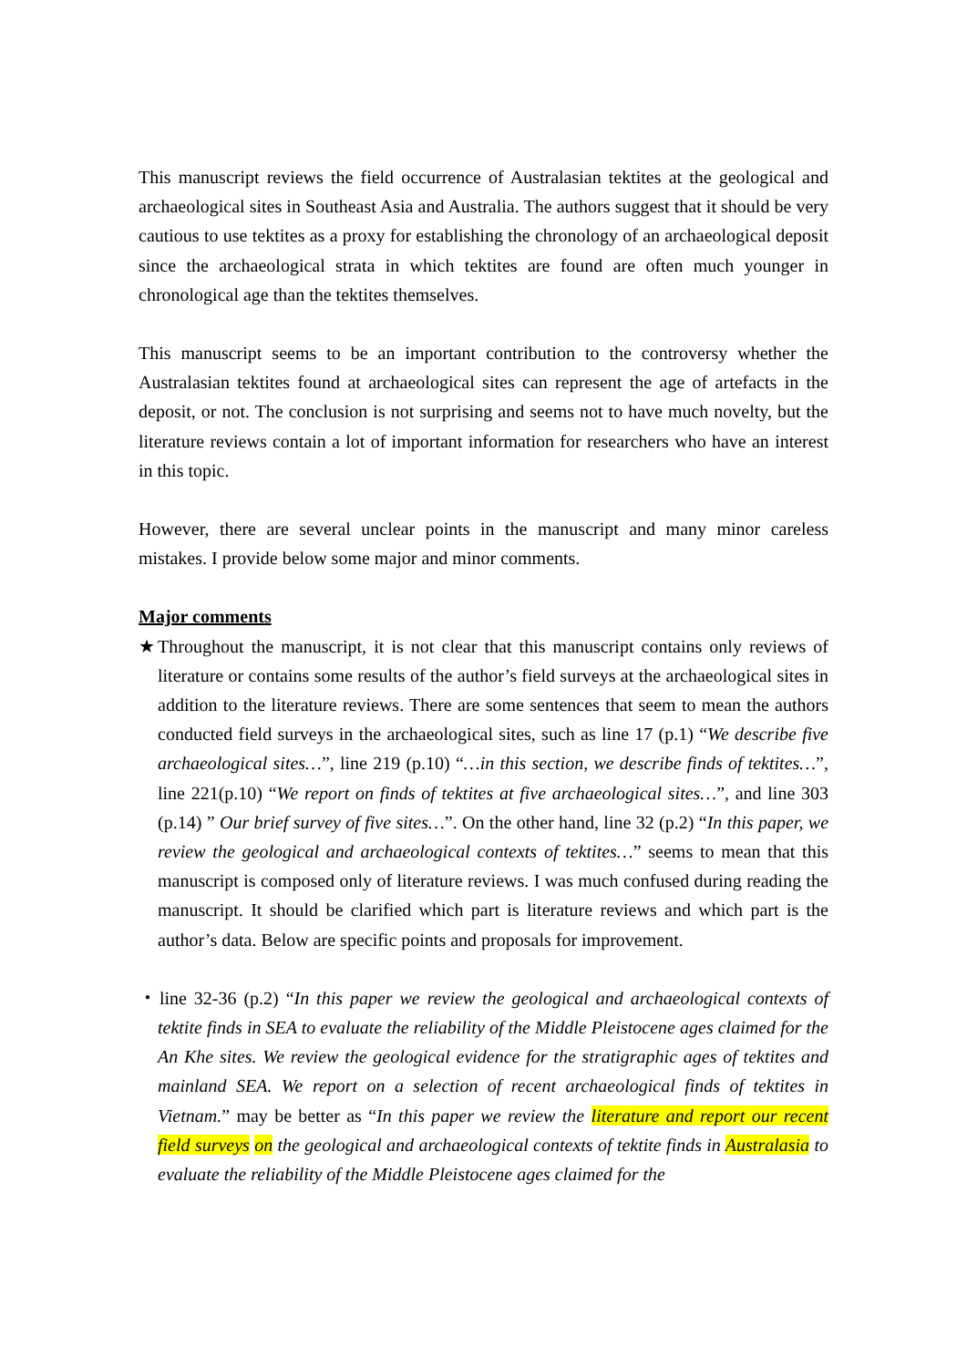This manuscript reviews the field occurrence of Australasian tektites at the geological and archaeological sites in Southeast Asia and Australia. The authors suggest that it should be very cautious to use tektites as a proxy for establishing the chronology of an archaeological deposit since the archaeological strata in which tektites are found are often much younger in chronological age than the tektites themselves.
This manuscript seems to be an important contribution to the controversy whether the Australasian tektites found at archaeological sites can represent the age of artefacts in the deposit, or not. The conclusion is not surprising and seems not to have much novelty, but the literature reviews contain a lot of important information for researchers who have an interest in this topic.
However, there are several unclear points in the manuscript and many minor careless mistakes. I provide below some major and minor comments.
Major comments
★Throughout the manuscript, it is not clear that this manuscript contains only reviews of literature or contains some results of the author’s field surveys at the archaeological sites in addition to the literature reviews. There are some sentences that seem to mean the authors conducted field surveys in the archaeological sites, such as line 17 (p.1) “We describe five archaeological sites…”, line 219 (p.10) “…in this section, we describe finds of tektites…”, line 221(p.10) “We report on finds of tektites at five archaeological sites…”, and line 303 (p.14) ” Our brief survey of five sites…”. On the other hand, line 32 (p.2) “In this paper, we review the geological and archaeological contexts of tektites…” seems to mean that this manuscript is composed only of literature reviews. I was much confused during reading the manuscript. It should be clarified which part is literature reviews and which part is the author’s data. Below are specific points and proposals for improvement.
・line 32-36 (p.2) “In this paper we review the geological and archaeological contexts of tektite finds in SEA to evaluate the reliability of the Middle Pleistocene ages claimed for the An Khe sites. We review the geological evidence for the stratigraphic ages of tektites and mainland SEA. We report on a selection of recent archaeological finds of tektites in Vietnam.” may be better as “In this paper we review the literature and report our recent field surveys on the geological and archaeological contexts of tektite finds in Australasia to evaluate the reliability of the Middle Pleistocene ages claimed for the